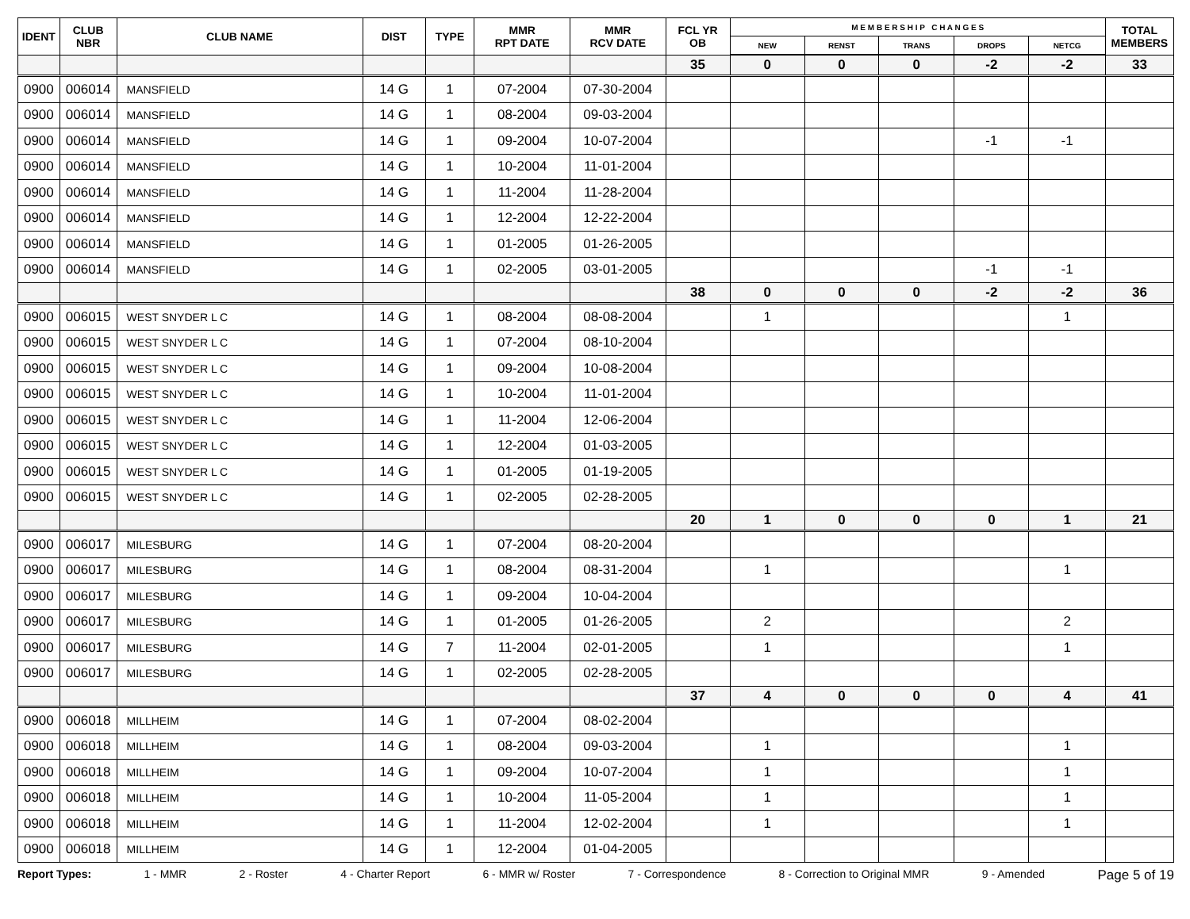| IDENT | CLUB NBR | CLUB NAME | DIST | TYPE | MMR RPT DATE | MMR RCV DATE | FCL YR OB | M E M B E R S H I P C H A N G E S | | | | | TOTAL MEMBERS |
| --- | --- | --- | --- | --- | --- | --- | --- | --- | --- | --- | --- | --- | --- |
| | | | | | | | | NEW | RENST | TRANS | DROPS | NETCG | |
| | | | | | | | 35 | 0 | 0 | 0 | -2 | -2 | 33 |
| 0900 | 006014 | MANSFIELD | 14 G | 1 | 07-2004 | 07-30-2004 | | | | | | | |
| 0900 | 006014 | MANSFIELD | 14 G | 1 | 08-2004 | 09-03-2004 | | | | | | | |
| 0900 | 006014 | MANSFIELD | 14 G | 1 | 09-2004 | 10-07-2004 | | | | | -1 | -1 | |
| 0900 | 006014 | MANSFIELD | 14 G | 1 | 10-2004 | 11-01-2004 | | | | | | | |
| 0900 | 006014 | MANSFIELD | 14 G | 1 | 11-2004 | 11-28-2004 | | | | | | | |
| 0900 | 006014 | MANSFIELD | 14 G | 1 | 12-2004 | 12-22-2004 | | | | | | | |
| 0900 | 006014 | MANSFIELD | 14 G | 1 | 01-2005 | 01-26-2005 | | | | | | | |
| 0900 | 006014 | MANSFIELD | 14 G | 1 | 02-2005 | 03-01-2005 | | | | | -1 | -1 | |
| | | | | | | | 38 | 0 | 0 | 0 | -2 | -2 | 36 |
| 0900 | 006015 | WEST SNYDER L C | 14 G | 1 | 08-2004 | 08-08-2004 | | 1 | | | | 1 | |
| 0900 | 006015 | WEST SNYDER L C | 14 G | 1 | 07-2004 | 08-10-2004 | | | | | | | |
| 0900 | 006015 | WEST SNYDER L C | 14 G | 1 | 09-2004 | 10-08-2004 | | | | | | | |
| 0900 | 006015 | WEST SNYDER L C | 14 G | 1 | 10-2004 | 11-01-2004 | | | | | | | |
| 0900 | 006015 | WEST SNYDER L C | 14 G | 1 | 11-2004 | 12-06-2004 | | | | | | | |
| 0900 | 006015 | WEST SNYDER L C | 14 G | 1 | 12-2004 | 01-03-2005 | | | | | | | |
| 0900 | 006015 | WEST SNYDER L C | 14 G | 1 | 01-2005 | 01-19-2005 | | | | | | | |
| 0900 | 006015 | WEST SNYDER L C | 14 G | 1 | 02-2005 | 02-28-2005 | | | | | | | |
| | | | | | | | 20 | 1 | 0 | 0 | 0 | 1 | 21 |
| 0900 | 006017 | MILESBURG | 14 G | 1 | 07-2004 | 08-20-2004 | | | | | | | |
| 0900 | 006017 | MILESBURG | 14 G | 1 | 08-2004 | 08-31-2004 | | 1 | | | | 1 | |
| 0900 | 006017 | MILESBURG | 14 G | 1 | 09-2004 | 10-04-2004 | | | | | | | |
| 0900 | 006017 | MILESBURG | 14 G | 1 | 01-2005 | 01-26-2005 | | 2 | | | | 2 | |
| 0900 | 006017 | MILESBURG | 14 G | 7 | 11-2004 | 02-01-2005 | | 1 | | | | 1 | |
| 0900 | 006017 | MILESBURG | 14 G | 1 | 02-2005 | 02-28-2005 | | | | | | | |
| | | | | | | | 37 | 4 | 0 | 0 | 0 | 4 | 41 |
| 0900 | 006018 | MILLHEIM | 14 G | 1 | 07-2004 | 08-02-2004 | | | | | | | |
| 0900 | 006018 | MILLHEIM | 14 G | 1 | 08-2004 | 09-03-2004 | | 1 | | | | 1 | |
| 0900 | 006018 | MILLHEIM | 14 G | 1 | 09-2004 | 10-07-2004 | | 1 | | | | 1 | |
| 0900 | 006018 | MILLHEIM | 14 G | 1 | 10-2004 | 11-05-2004 | | 1 | | | | 1 | |
| 0900 | 006018 | MILLHEIM | 14 G | 1 | 11-2004 | 12-02-2004 | | 1 | | | | 1 | |
| 0900 | 006018 | MILLHEIM | 14 G | 1 | 12-2004 | 01-04-2005 | | | | | | | |
Report Types: 1 - MMR 2 - Roster 4 - Charter Report 6 - MMR w/ Roster 7 - Correspondence 8 - Correction to Original MMR 9 - Amended Page 5 of 19